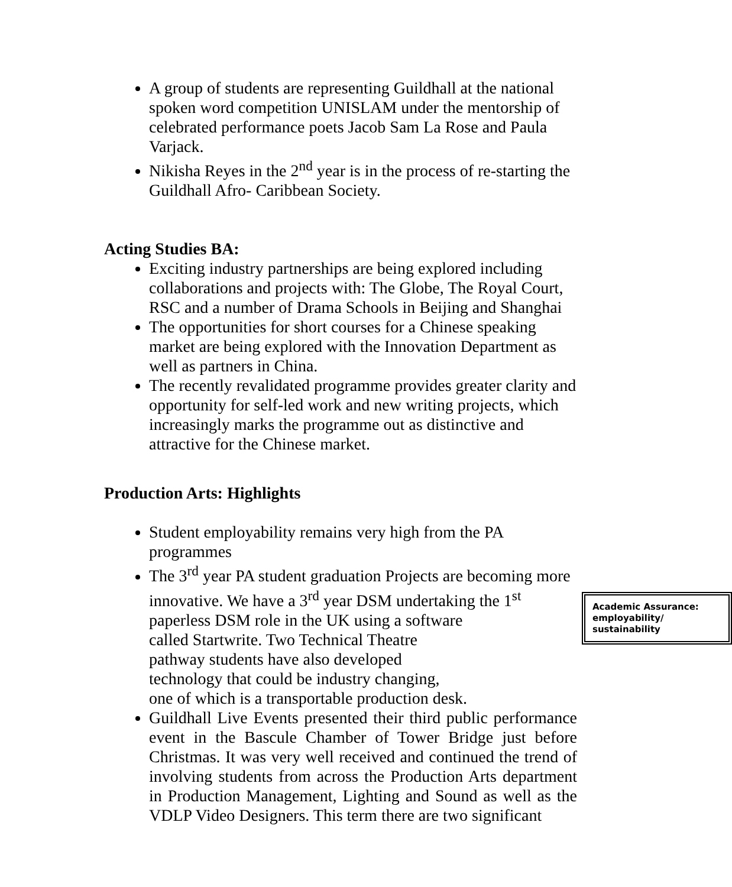A group of students are representing Guildhall at the national spoken word competition UNISLAM under the mentorship of celebrated performance poets Jacob Sam La Rose and Paula Varjack.
Nikisha Reyes in the 2<sup>nd</sup> year is in the process of re-starting the Guildhall Afro- Caribbean Society.
Acting Studies BA:
Exciting industry partnerships are being explored including collaborations and projects with: The Globe, The Royal Court, RSC and a number of Drama Schools in Beijing and Shanghai
The opportunities for short courses for a Chinese speaking market are being explored with the Innovation Department as well as partners in China.
The recently revalidated programme provides greater clarity and opportunity for self-led work and new writing projects, which increasingly marks the programme out as distinctive and attractive for the Chinese market.
Production Arts: Highlights
Student employability remains very high from the PA programmes
The 3<sup>rd</sup> year PA student graduation Projects are becoming more innovative. We have a 3<sup>rd</sup> year DSM undertaking the 1<sup>st</sup>
Academic Assurance: employability/ sustainability
paperless DSM role in the UK using a software
called Startwrite. Two Technical Theatre
pathway students have also developed
technology that could be industry changing,
one of which is a transportable production desk.
Guildhall Live Events presented their third public performance event in the Bascule Chamber of Tower Bridge just before Christmas. It was very well received and continued the trend of involving students from across the Production Arts department in Production Management, Lighting and Sound as well as the VDLP Video Designers. This term there are two significant